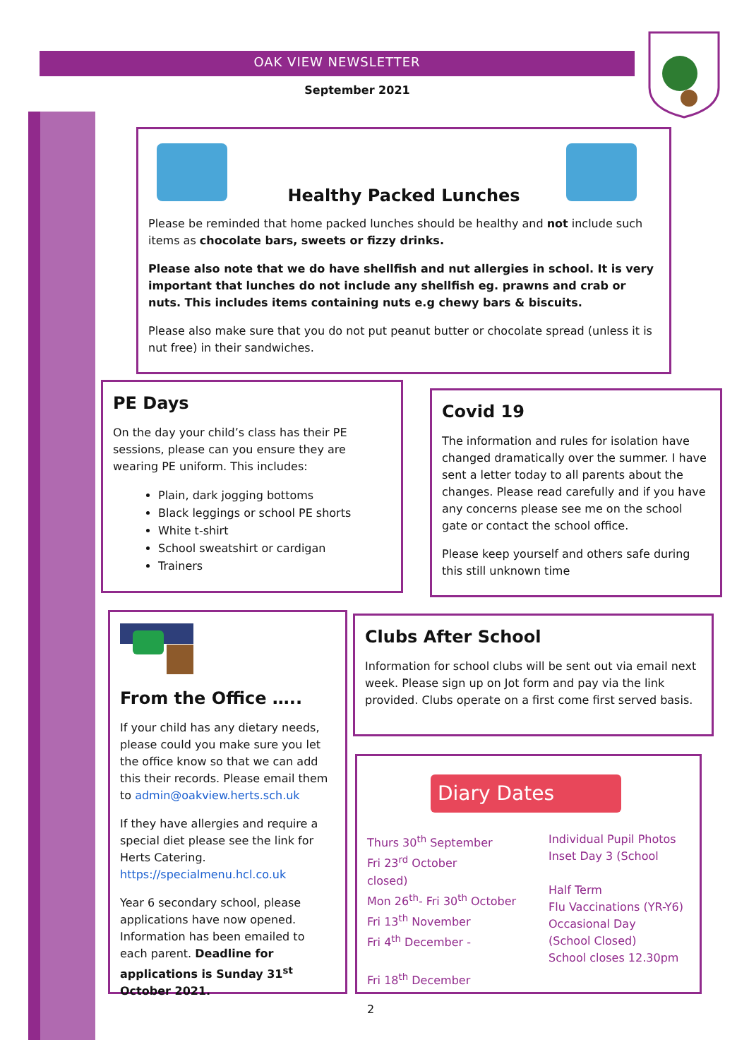OAK VIEW NEWSLETTER
September 2021
Healthy Packed Lunches
Please be reminded that home packed lunches should be healthy and not include such items as chocolate bars, sweets or fizzy drinks.
Please also note that we do have shellfish and nut allergies in school. It is very important that lunches do not include any shellfish eg. prawns and crab or nuts. This includes items containing nuts e.g chewy bars & biscuits.
Please also make sure that you do not put peanut butter or chocolate spread (unless it is nut free) in their sandwiches.
PE Days
On the day your child’s class has their PE sessions, please can you ensure they are wearing PE uniform. This includes:
Plain, dark jogging bottoms
Black leggings or school PE shorts
White t-shirt
School sweatshirt or cardigan
Trainers
Covid 19
The information and rules for isolation have changed dramatically over the summer. I have sent a letter today to all parents about the changes. Please read carefully and if you have any concerns please see me on the school gate or contact the school office.
Please keep yourself and others safe during this still unknown time
From the Office …..
If your child has any dietary needs, please could you make sure you let the office know so that we can add this their records. Please email them to admin@oakview.herts.sch.uk
If they have allergies and require a special diet please see the link for Herts Catering. https://specialmenu.hcl.co.uk
Year 6 secondary school, please applications have now opened. Information has been emailed to each parent. Deadline for applications is Sunday 31<sup>st</sup> October 2021.
Clubs After School
Information for school clubs will be sent out via email next week. Please sign up on Jot form and pay via the link provided. Clubs operate on a first come first served basis.
Diary Dates
Thurs 30<sup>th</sup> September
Fri 23<sup>rd</sup> October
closed)
Mon 26<sup>th</sup>- Fri 30<sup>th</sup> October
Fri 13<sup>th</sup> November
Fri 4<sup>th</sup> December -
Fri 18<sup>th</sup> December
Individual Pupil Photos
Inset Day 3 (School
Half Term
Flu Vaccinations (YR-Y6)
Occasional Day
(School Closed)
School closes 12.30pm
2